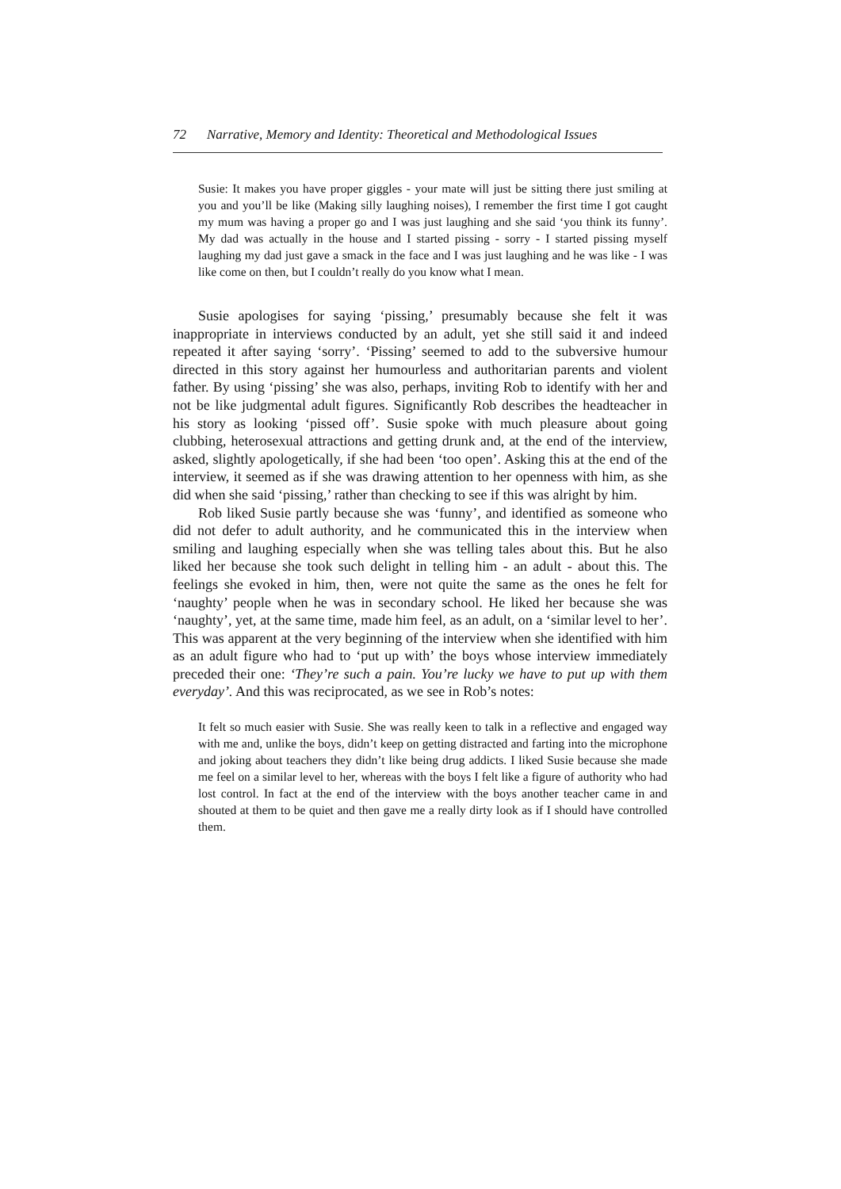72 Narrative, Memory and Identity: Theoretical and Methodological Issues
Susie: It makes you have proper giggles - your mate will just be sitting there just smiling at you and you’ll be like (Making silly laughing noises), I remember the first time I got caught my mum was having a proper go and I was just laughing and she said ‘you think its funny’. My dad was actually in the house and I started pissing - sorry - I started pissing myself laughing my dad just gave a smack in the face and I was just laughing and he was like - I was like come on then, but I couldn’t really do you know what I mean.
Susie apologises for saying ‘pissing,’ presumably because she felt it was inappropriate in interviews conducted by an adult, yet she still said it and indeed repeated it after saying ‘sorry’. ‘Pissing’ seemed to add to the subversive humour directed in this story against her humourless and authoritarian parents and violent father. By using ‘pissing’ she was also, perhaps, inviting Rob to identify with her and not be like judgmental adult figures. Significantly Rob describes the headteacher in his story as looking ‘pissed off’. Susie spoke with much pleasure about going clubbing, heterosexual attractions and getting drunk and, at the end of the interview, asked, slightly apologetically, if she had been ‘too open’. Asking this at the end of the interview, it seemed as if she was drawing attention to her openness with him, as she did when she said ‘pissing,’ rather than checking to see if this was alright by him.
Rob liked Susie partly because she was ‘funny’, and identified as someone who did not defer to adult authority, and he communicated this in the interview when smiling and laughing especially when she was telling tales about this. But he also liked her because she took such delight in telling him - an adult - about this. The feelings she evoked in him, then, were not quite the same as the ones he felt for ‘naughty’ people when he was in secondary school. He liked her because she was ‘naughty’, yet, at the same time, made him feel, as an adult, on a ‘similar level to her’. This was apparent at the very beginning of the interview when she identified with him as an adult figure who had to ‘put up with’ the boys whose interview immediately preceded their one: ‘They’re such a pain. You’re lucky we have to put up with them everyday’. And this was reciprocated, as we see in Rob’s notes:
It felt so much easier with Susie. She was really keen to talk in a reflective and engaged way with me and, unlike the boys, didn’t keep on getting distracted and farting into the microphone and joking about teachers they didn’t like being drug addicts. I liked Susie because she made me feel on a similar level to her, whereas with the boys I felt like a figure of authority who had lost control. In fact at the end of the interview with the boys another teacher came in and shouted at them to be quiet and then gave me a really dirty look as if I should have controlled them.